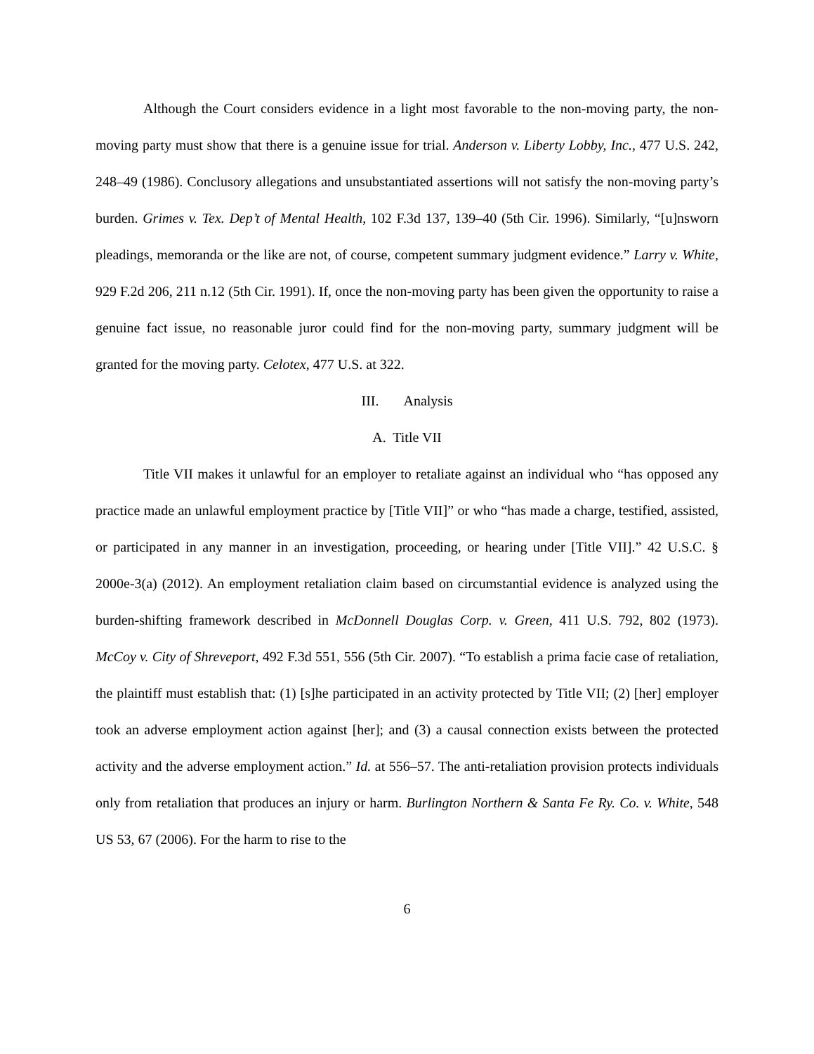Although the Court considers evidence in a light most favorable to the non-moving party, the non-moving party must show that there is a genuine issue for trial. Anderson v. Liberty Lobby, Inc., 477 U.S. 242, 248–49 (1986). Conclusory allegations and unsubstantiated assertions will not satisfy the non-moving party’s burden. Grimes v. Tex. Dep’t of Mental Health, 102 F.3d 137, 139–40 (5th Cir. 1996). Similarly, “[u]nsworn pleadings, memoranda or the like are not, of course, competent summary judgment evidence.” Larry v. White, 929 F.2d 206, 211 n.12 (5th Cir. 1991). If, once the non-moving party has been given the opportunity to raise a genuine fact issue, no reasonable juror could find for the non-moving party, summary judgment will be granted for the moving party. Celotex, 477 U.S. at 322.
III. Analysis
A. Title VII
Title VII makes it unlawful for an employer to retaliate against an individual who “has opposed any practice made an unlawful employment practice by [Title VII]” or who “has made a charge, testified, assisted, or participated in any manner in an investigation, proceeding, or hearing under [Title VII].” 42 U.S.C. § 2000e-3(a) (2012). An employment retaliation claim based on circumstantial evidence is analyzed using the burden-shifting framework described in McDonnell Douglas Corp. v. Green, 411 U.S. 792, 802 (1973). McCoy v. City of Shreveport, 492 F.3d 551, 556 (5th Cir. 2007). “To establish a prima facie case of retaliation, the plaintiff must establish that: (1) [s]he participated in an activity protected by Title VII; (2) [her] employer took an adverse employment action against [her]; and (3) a causal connection exists between the protected activity and the adverse employment action.” Id. at 556–57. The anti-retaliation provision protects individuals only from retaliation that produces an injury or harm. Burlington Northern & Santa Fe Ry. Co. v. White, 548 US 53, 67 (2006). For the harm to rise to the
6